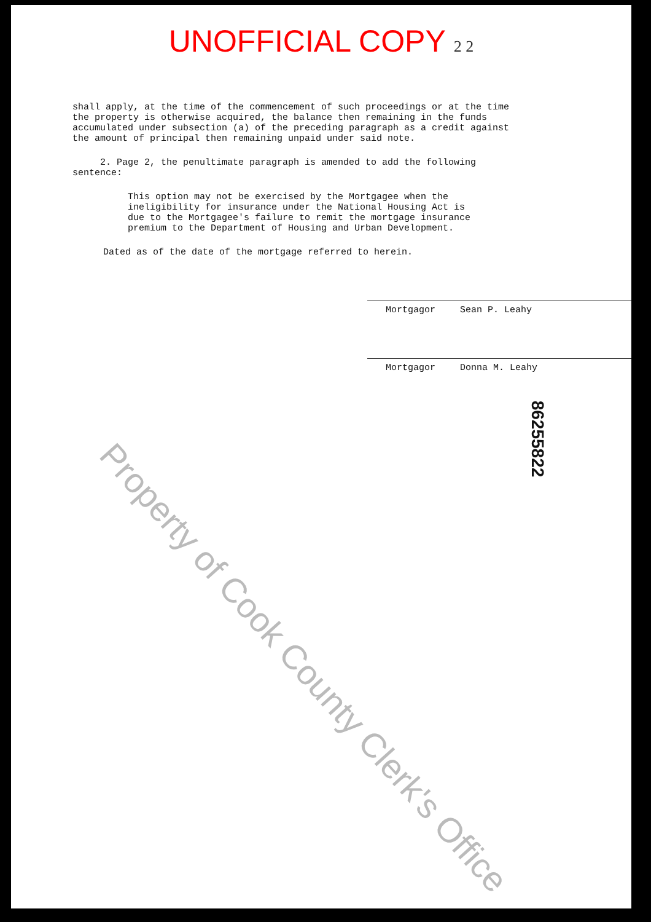UNOFFICIAL COPY 2 2
shall apply, at the time of the commencement of such proceedings or at the time the property is otherwise acquired, the balance then remaining in the funds accumulated under subsection (a) of the preceding paragraph as a credit against the amount of principal then remaining unpaid under said note.
2. Page 2, the penultimate paragraph is amended to add the following sentence:
This option may not be exercised by the Mortgagee when the ineligibility for insurance under the National Housing Act is due to the Mortgagee's failure to remit the mortgage insurance premium to the Department of Housing and Urban Development.
Dated as of the date of the mortgage referred to herein.
Mortgagor Sean P. Leahy
Mortgagor Donna M. Leahy
Property of Cook County Clerk's Office 86255822